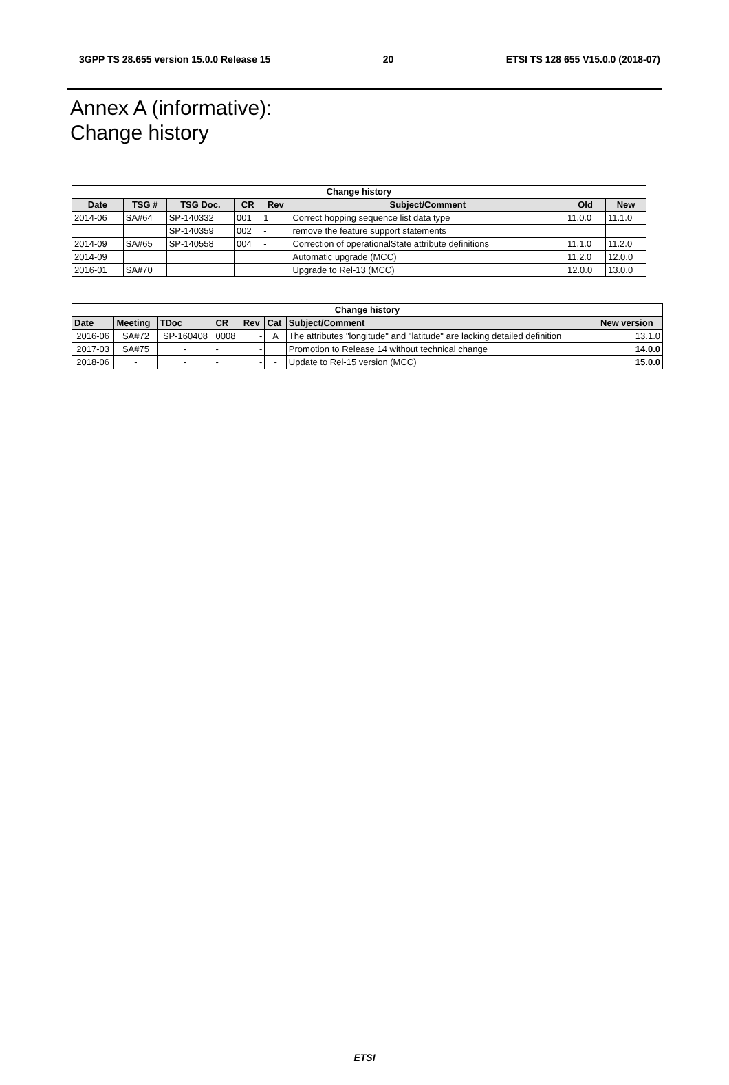3GPP TS 28.655 version 15.0.0 Release 15 20 ETSI TS 128 655 V15.0.0 (2018-07)
Annex A (informative):
Change history
| Change history | | | | | | | |
| --- | --- | --- | --- | --- | --- | --- | --- |
| Date | TSG # | TSG Doc. | CR | Rev | Subject/Comment | Old | New |
| 2014-06 | SA#64 | SP-140332 | 001 | 1 | Correct hopping sequence list data type | 11.0.0 | 11.1.0 |
| | | SP-140359 | 002 | - | remove the feature support statements | | |
| 2014-09 | SA#65 | SP-140558 | 004 | - | Correction of operationalState attribute definitions | 11.1.0 | 11.2.0 |
| 2014-09 | | | | | Automatic upgrade (MCC) | 11.2.0 | 12.0.0 |
| 2016-01 | SA#70 | | | | Upgrade to Rel-13 (MCC) | 12.0.0 | 13.0.0 |
| Change history | | | | | | | |
| --- | --- | --- | --- | --- | --- | --- | --- |
| Date | Meeting | TDoc | CR | Rev | Cat | Subject/Comment | New version |
| 2016-06 | SA#72 | SP-160408 | 0008 | - | A | The attributes "longitude" and "latitude" are lacking detailed definition | 13.1.0 |
| 2017-03 | SA#75 | - | - | - | | Promotion to Release 14 without technical change | 14.0.0 |
| 2018-06 | - | - | - | - | - | Update to Rel-15 version (MCC) | 15.0.0 |
ETSI